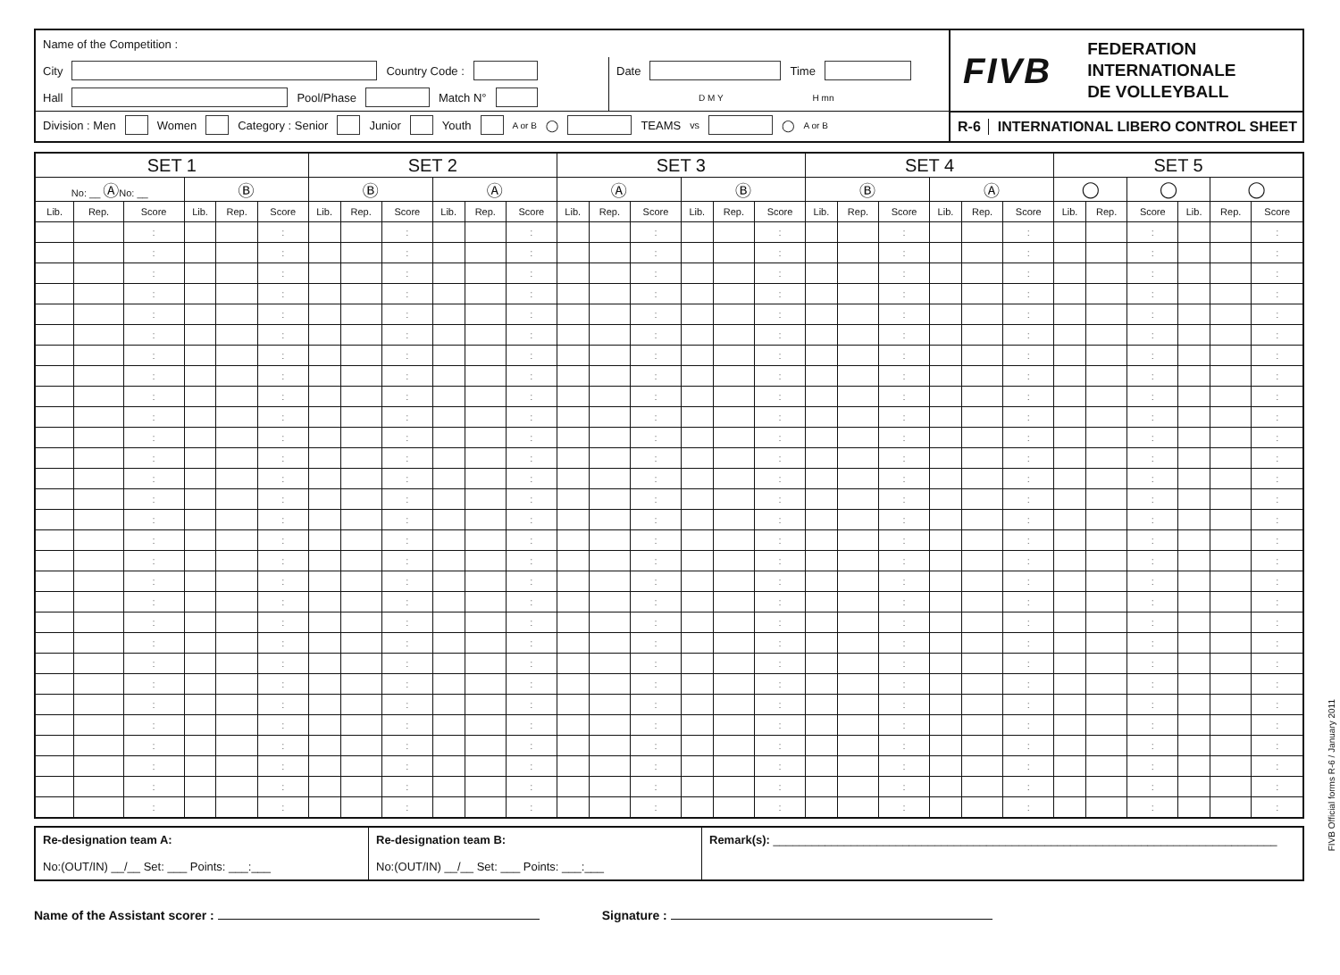Name of the Competition :
City Country Code :
Hall Pool/Phase Match N°
Date Time
D M Y H mn
Division : Men Women Category : Senior Junior Youth A or B ◯ TEAMS vs ◯ A or B
FIVB FEDERATION
INTERNATIONALE
DE VOLLEYBALL
R-6 INTERNATIONAL LIBERO CONTROL SHEET
| SET 1 | | | | | | SET 2 | | | | | | SET 3 | | | | | | SET 4 | | | | | | SET 5 | | | | | |
| --- | --- | --- | --- | --- | --- | --- | --- | --- | --- | --- | --- | --- | --- | --- | --- | --- | --- | --- | --- | --- | --- | --- | --- | --- | --- | --- | --- | --- | --- |
| No: __ Ⓐ No: __ | | | Ⓑ | | | Ⓑ | | | Ⓐ | | | Ⓐ | | | Ⓑ | | | Ⓑ | | | Ⓐ | | | ◯ | | ◯ | | ◯ | |
| Lib. | Rep. | Score | Lib. | Rep. | Score | Lib. | Rep. | Score | Lib. | Rep. | Score | Lib. | Rep. | Score | Lib. | Rep. | Score | Lib. | Rep. | Score | Lib. | Rep. | Score | Lib. | Rep. | Score | Lib. | Rep. | Score |
| | | : | | | : | | | : | | | : | | | : | | | : | | | : | | | : | | | : | | | : |
| | | : | | | : | | | : | | | : | | | : | | | : | | | : | | | : | | | : | | | : |
| | | : | | | : | | | : | | | : | | | : | | | : | | | : | | | : | | | : | | | : |
| | | : | | | : | | | : | | | : | | | : | | | : | | | : | | | : | | | : | | | : |
| | | : | | | : | | | : | | | : | | | : | | | : | | | : | | | : | | | : | | | : |
| | | : | | | : | | | : | | | : | | | : | | | : | | | : | | | : | | | : | | | : |
| | | : | | | : | | | : | | | : | | | : | | | : | | | : | | | : | | | : | | | : |
| | | : | | | : | | | : | | | : | | | : | | | : | | | : | | | : | | | : | | | : |
| | | : | | | : | | | : | | | : | | | : | | | : | | | : | | | : | | | : | | | : |
| | | : | | | : | | | : | | | : | | | : | | | : | | | : | | | : | | | : | | | : |
| | | : | | | : | | | : | | | : | | | : | | | : | | | : | | | : | | | : | | | : |
| | | : | | | : | | | : | | | : | | | : | | | : | | | : | | | : | | | : | | | : |
| | | : | | | : | | | : | | | : | | | : | | | : | | | : | | | : | | | : | | | : |
| | | : | | | : | | | : | | | : | | | : | | | : | | | : | | | : | | | : | | | : |
| | | : | | | : | | | : | | | : | | | : | | | : | | | : | | | : | | | : | | | : |
| | | : | | | : | | | : | | | : | | | : | | | : | | | : | | | : | | | : | | | : |
| | | : | | | : | | | : | | | : | | | : | | | : | | | : | | | : | | | : | | | : |
| | | : | | | : | | | : | | | : | | | : | | | : | | | : | | | : | | | : | | | : |
| | | : | | | : | | | : | | | : | | | : | | | : | | | : | | | : | | | : | | | : |
| | | : | | | : | | | : | | | : | | | : | | | : | | | : | | | : | | | : | | | : |
| | | : | | | : | | | : | | | : | | | : | | | : | | | : | | | : | | | : | | | : |
| | | : | | | : | | | : | | | : | | | : | | | : | | | : | | | : | | | : | | | : |
| | | : | | | : | | | : | | | : | | | : | | | : | | | : | | | : | | | : | | | : |
| | | : | | | : | | | : | | | : | | | : | | | : | | | : | | | : | | | : | | | : |
| | | : | | | : | | | : | | | : | | | : | | | : | | | : | | | : | | | : | | | : |
| | | : | | | : | | | : | | | : | | | : | | | : | | | : | | | : | | | : | | | : |
| | | : | | | : | | | : | | | : | | | : | | | : | | | : | | | : | | | : | | | : |
| | | : | | | : | | | : | | | : | | | : | | | : | | | : | | | : | | | : | | | : |
| | | : | | | : | | | : | | | : | | | : | | | : | | | : | | | : | | | : | | | : |
Re-designation team A:
No:(OUT/IN) __/__ Set: ___ Points: ___:___
Re-designation team B:
No:(OUT/IN) __/__ Set: ___ Points: ___:___
Remark(s): ______________________________________________________________________________
FIVB Official forms R-6 / January 2011
Name of the Assistant scorer : Signature :